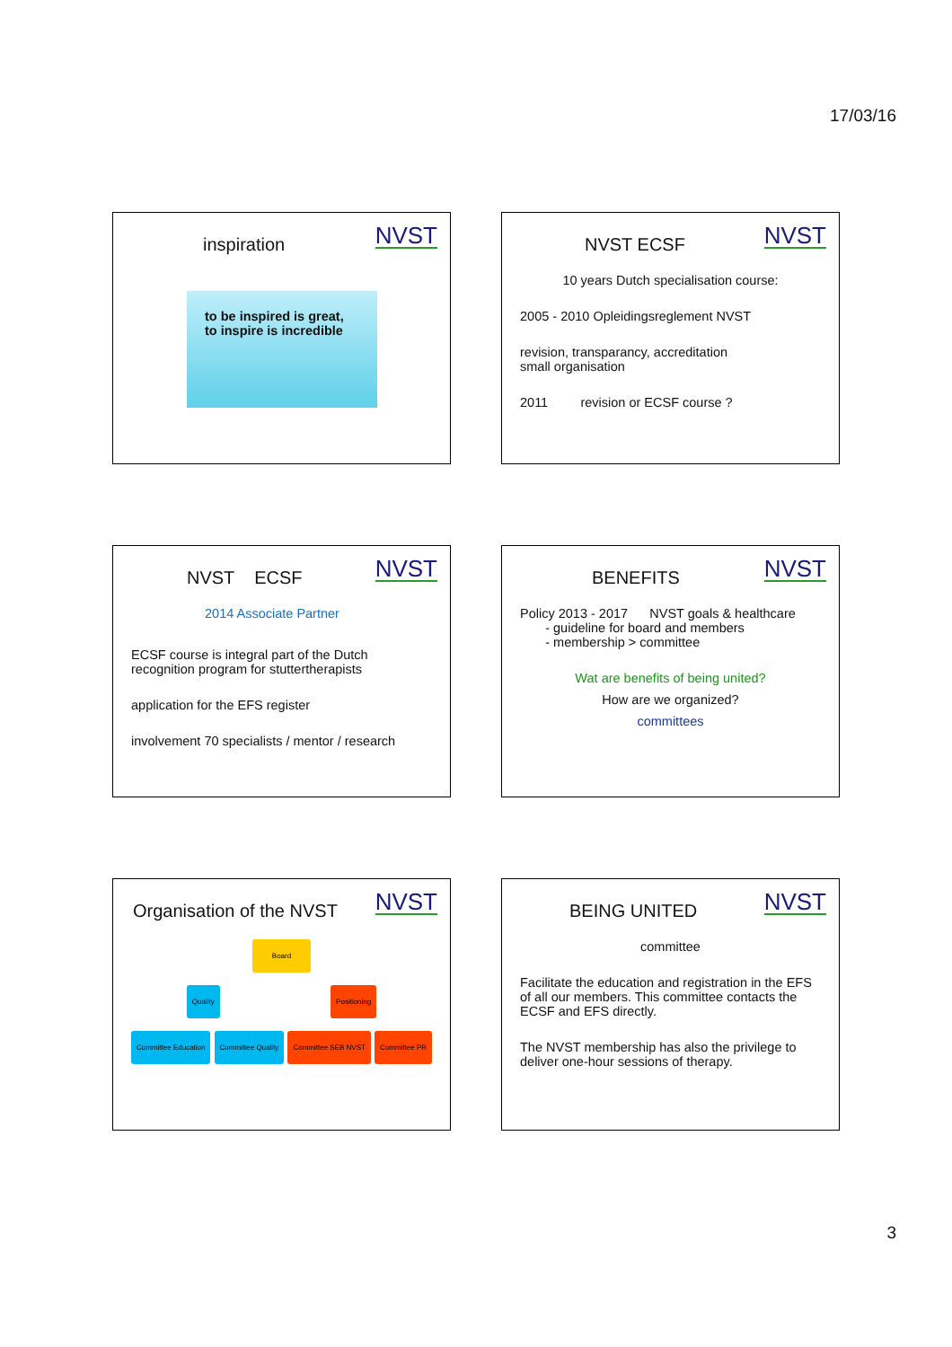17/03/16
NVST
inspiration
to be inspired is great, to inspire is incredible
NVST
NVST ECSF
10 years Dutch specialisation course:
2005 - 2010 Opleidingsreglement NVST
revision, transparancy, accreditation
small organisation
2011 revision or ECSF course ?
NVST
NVST ECSF
2014 Associate Partner
ECSF course is integral part of the Dutch recognition program for stuttertherapists
application for the EFS register
involvement 70 specialists / mentor / research
NVST
BENEFITS
Policy 2013 - 2017 NVST goals & healthcare
- guideline for board and members
- membership > committee
Wat are benefits of being united?
How are we organized?
committees
NVST
Organisation of the NVST
Board
Quality Positioning
Committee Education Committee Quality Committee SEB NVST Committee PR
NVST
BEING UNITED
committee
Facilitate the education and registration in the EFS of all our members. This committee contacts the ECSF and EFS directly.
The NVST membership has also the privilege to deliver one-hour sessions of therapy.
3